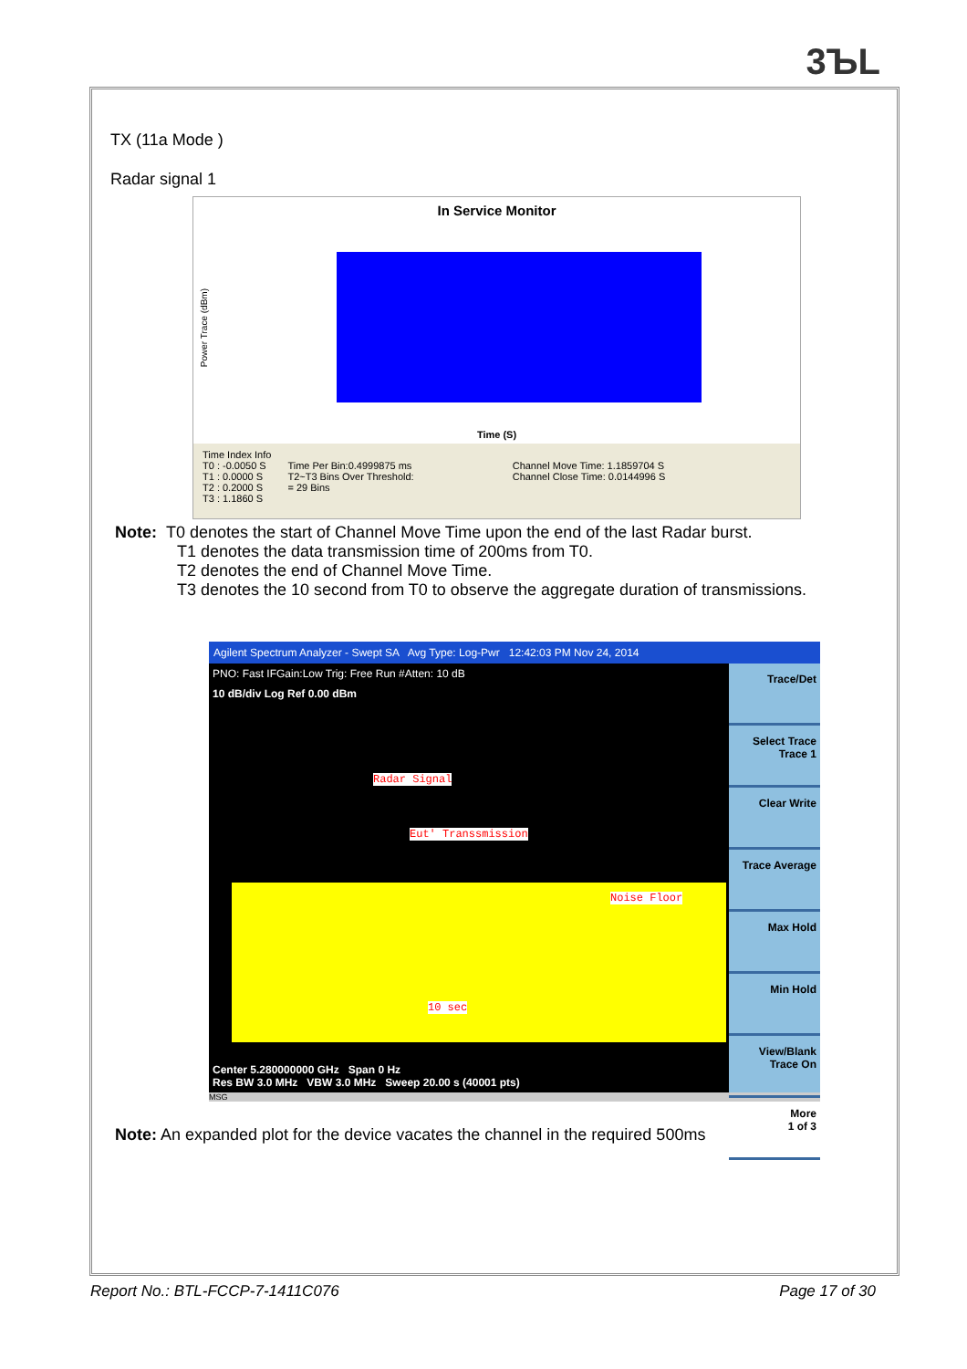3ЪL
TX (11a Mode )
Radar signal 1
In Service Monitor
Power Trace (dBm)
Time (S)
Time Index Info
T0 : -0.0050 S
T1 : 0.0000 S
T2 : 0.2000 S
T3 : 1.1860 S
Time Per Bin:0.4999875 ms
T2~T3 Bins Over Threshold:
= 29 Bins
Channel Move Time: 1.1859704 S
Channel Close Time: 0.0144996 S
Note: T0 denotes the start of Channel Move Time upon the end of the last Radar burst.
T1 denotes the data transmission time of 200ms from T0.
T2 denotes the end of Channel Move Time.
T3 denotes the 10 second from T0 to observe the aggregate duration of transmissions.
Agilent Spectrum Analyzer - Swept SA Avg Type: Log-Pwr 12:42:03 PM Nov 24, 2014
PNO: Fast IFGain:Low Trig: Free Run #Atten: 10 dB
10 dB/div Log Ref 0.00 dBm
Radar Signal
Eut' Transsmission
Noise Floor
10 sec
Center 5.280000000 GHz Span 0 Hz
Res BW 3.0 MHz VBW 3.0 MHz Sweep 20.00 s (40001 pts)
Trace/Det
Select Trace
Trace 1
Clear Write
Trace Average
Max Hold
Min Hold
View/Blank
Trace On
More
1 of 3
MSG
Note: An expanded plot for the device vacates the channel in the required 500ms
Report No.: BTL-FCCP-7-1411C076 Page 17 of 30